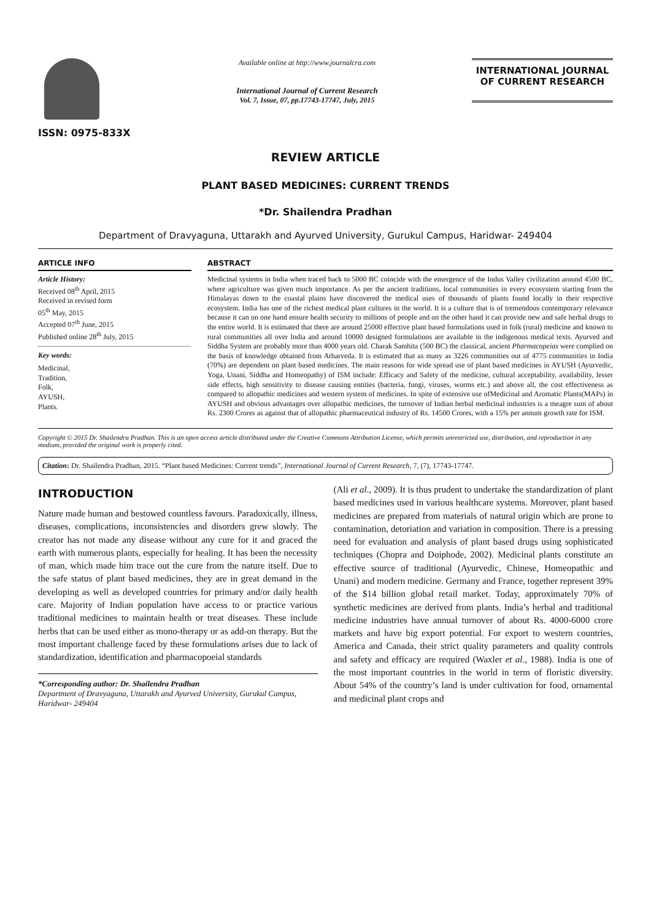ISSN: 0975-833X
Available online at http://www.journalcra.com
International Journal of Current Research
Vol. 7, Issue, 07, pp.17743-17747, July, 2015
INTERNATIONAL JOURNAL
OF CURRENT RESEARCH
REVIEW ARTICLE
PLANT BASED MEDICINES: CURRENT TRENDS
*Dr. Shailendra Pradhan
Department of Dravyaguna, Uttarakh and Ayurved University, Gurukul Campus, Haridwar- 249404
ARTICLE INFO
Article History:
Received 08<sup>th</sup> April, 2015
Received in revised form
05<sup>th</sup> May, 2015
Accepted 07<sup>th</sup> June, 2015
Published online 28<sup>th</sup> July, 2015
Key words:
Medicinal,
Tradition,
Folk,
AYUSH,
Plants.
ABSTRACT
Medicinal systems in India when traced back to 5000 BC coincide with the emergence of the Indus Valley civilization around 4500 BC, where agriculture was given much importance. As per the ancient traditions, local communities in every ecosystem starting from the Himalayas down to the coastal plains have discovered the medical uses of thousands of plants found locally in their respective ecosystem. India has one of the richest medical plant cultures in the world. It is a culture that is of tremendous contemporary relevance because it can on one hand ensure health security to millions of people and on the other hand it can provide new and safe herbal drugs to the entire world. It is estimated that there are around 25000 effective plant based formulations used in folk (rural) medicine and known to rural communities all over India and around 10000 designed formulations are available in the indigenous medical texts. Ayurved and Siddha System are probably more than 4000 years old. Charak Samhita (500 BC) the classical, ancient Pharmacopeias were complied on the basis of knowledge obtained from Atharveda. It is estimated that as many as 3226 communities out of 4775 communities in India (70%) are dependent on plant based medicines. The main reasons for wide spread use of plant based medicines in AYUSH (Ayurvedic, Yoga, Unani, Siddha and Homeopathy) of ISM include: Efficacy and Safety of the medicine, cultural acceptability, availability, lesser side effects, high sensitivity to disease causing entities (bacteria, fungi, viruses, worms etc.) and above all, the cost effectiveness as compared to allopathic medicines and western system of medicines. In spite of extensive use ofMedicinal and Aromatic Plants(MAPs) in AYUSH and obvious advantages over allopathic medicines, the turnover of Indian herbal medicinal industries is a meagre sum of about Rs. 2300 Crores as against that of allopathic pharmaceutical industry of Rs. 14500 Crores, with a 15% per annum growth rate for ISM.
Copyright © 2015 Dr. Shailendra Pradhan. This is an open access article distributed under the Creative Commons Attribution License, which permits unrestricted use, distribution, and reproduction in any medium, provided the original work is properly cited.
Citation: Dr. Shailendra Pradhan, 2015. “Plant based Medicines: Current trends”, International Journal of Current Research, 7, (7), 17743-17747.
INTRODUCTION
Nature made human and bestowed countless favours. Paradoxically, illness, diseases, complications, inconsistencies and disorders grew slowly. The creator has not made any disease without any cure for it and graced the earth with numerous plants, especially for healing. It has been the necessity of man, which made him trace out the cure from the nature itself. Due to the safe status of plant based medicines, they are in great demand in the developing as well as developed countries for primary and/or daily health care. Majority of Indian population have access to or practice various traditional medicines to maintain health or treat diseases. These include herbs that can be used either as mono-therapy or as add-on therapy. But the most important challenge faced by these formulations arises due to lack of standardization, identification and pharmacopoeial standards
*Corresponding author: Dr. Shailendra Pradhan
Department of Dravyaguna, Uttarakh and Ayurved University, Gurukul Campus, Haridwar- 249404
(Ali et al., 2009). It is thus prudent to undertake the standardization of plant based medicines used in various healthcare systems. Moreover, plant based medicines are prepared from materials of natural origin which are prone to contamination, detoriation and variation in composition. There is a pressing need for evaluation and analysis of plant based drugs using sophisticated techniques (Chopra and Doiphode, 2002). Medicinal plants constitute an effective source of traditional (Ayurvedic, Chinese, Homeopathic and Unani) and modern medicine. Germany and France, together represent 39% of the $14 billion global retail market. Today, approximately 70% of synthetic medicines are derived from plants. India’s herbal and traditional medicine industries have annual turnover of about Rs. 4000-6000 crore markets and have big export potential. For export to western countries, America and Canada, their strict quality parameters and quality controls and safety and efficacy are required (Waxler et al., 1988). India is one of the most important countries in the world in term of floristic diversity. About 54% of the country’s land is under cultivation for food, ornamental and medicinal plant crops and